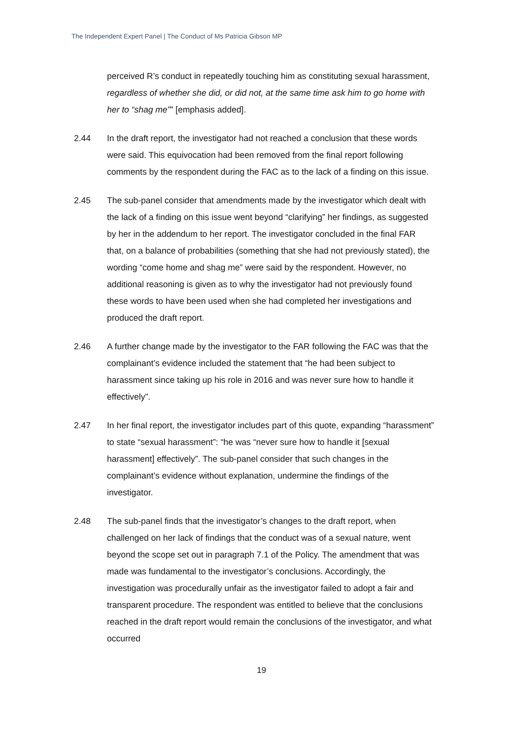The Independent Expert Panel | The Conduct of Ms Patricia Gibson MP
perceived R’s conduct in repeatedly touching him as constituting sexual harassment, regardless of whether she did, or did not, at the same time ask him to go home with her to “shag me”” [emphasis added].
2.44 In the draft report, the investigator had not reached a conclusion that these words were said. This equivocation had been removed from the final report following comments by the respondent during the FAC as to the lack of a finding on this issue.
2.45 The sub-panel consider that amendments made by the investigator which dealt with the lack of a finding on this issue went beyond “clarifying” her findings, as suggested by her in the addendum to her report. The investigator concluded in the final FAR that, on a balance of probabilities (something that she had not previously stated), the wording “come home and shag me” were said by the respondent. However, no additional reasoning is given as to why the investigator had not previously found these words to have been used when she had completed her investigations and produced the draft report.
2.46 A further change made by the investigator to the FAR following the FAC was that the complainant’s evidence included the statement that “he had been subject to harassment since taking up his role in 2016 and was never sure how to handle it effectively”.
2.47 In her final report, the investigator includes part of this quote, expanding “harassment” to state “sexual harassment”: “he was “never sure how to handle it [sexual harassment] effectively”. The sub-panel consider that such changes in the complainant’s evidence without explanation, undermine the findings of the investigator.
2.48 The sub-panel finds that the investigator’s changes to the draft report, when challenged on her lack of findings that the conduct was of a sexual nature, went beyond the scope set out in paragraph 7.1 of the Policy. The amendment that was made was fundamental to the investigator’s conclusions. Accordingly, the investigation was procedurally unfair as the investigator failed to adopt a fair and transparent procedure. The respondent was entitled to believe that the conclusions reached in the draft report would remain the conclusions of the investigator, and what occurred
19